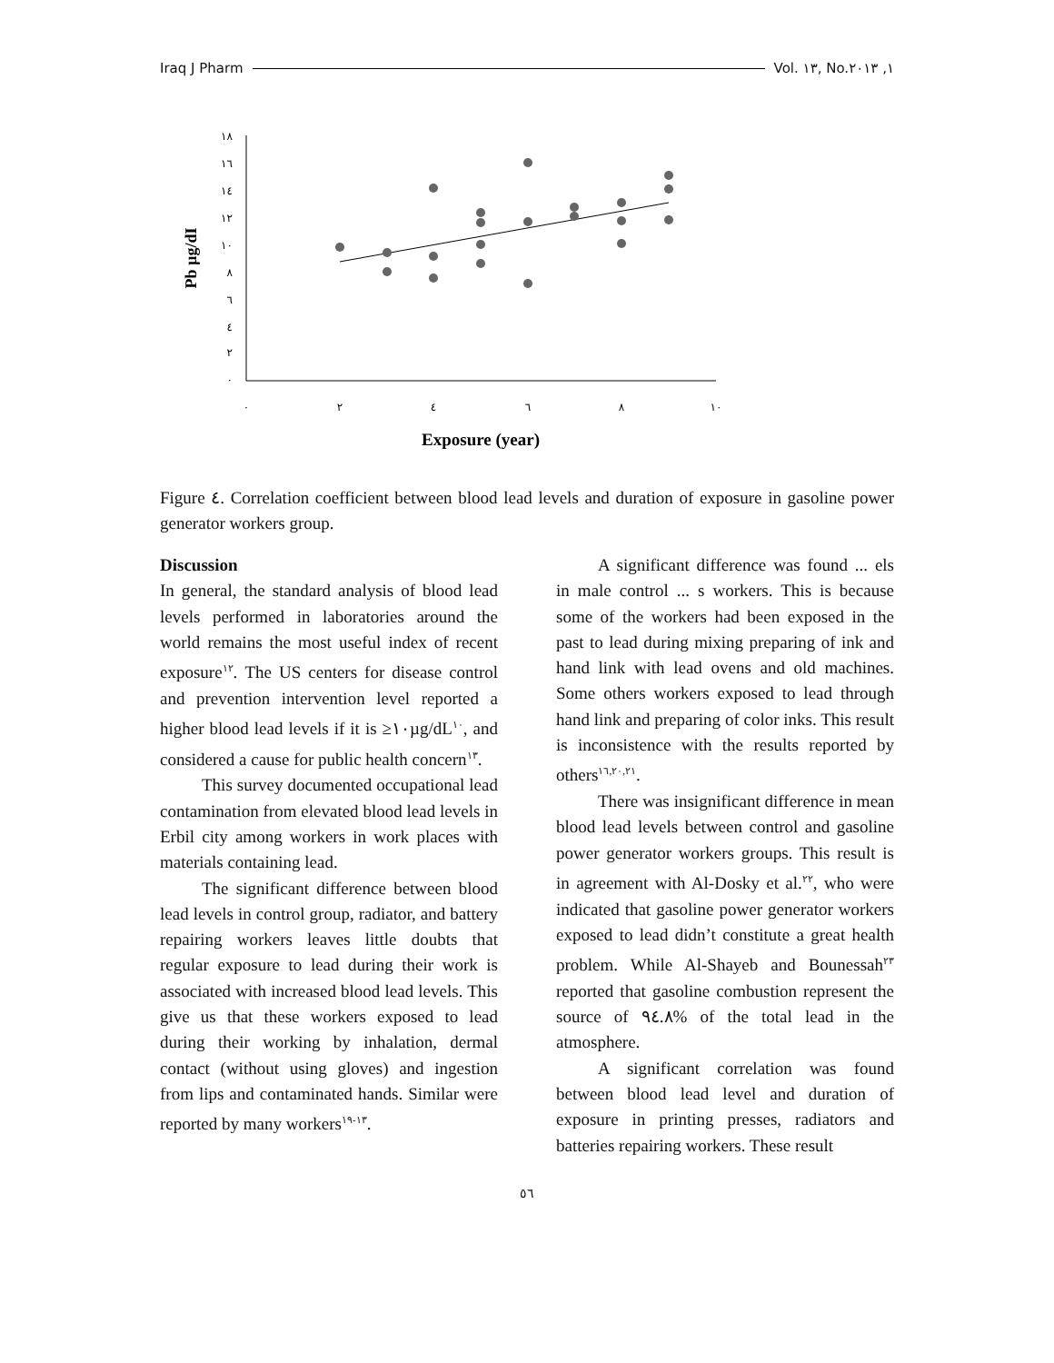Iraq J Pharm Vol. ١٣, No.١, ٢٠١٣
١٨
١٦
١٤
١٢
١٠
٨
٦
٤
٢
٠
٠
٢
٤
٦
٨
١٠
Pb µg/dI
Exposure (year)
Figure ٤. Correlation coefficient between blood lead levels and duration of exposure in gasoline power generator workers group.
Discussion
In general, the standard analysis of blood lead levels performed in laboratories around the world remains the most useful index of recent exposure<sup>١٢</sup>. The US centers for disease control and prevention intervention level reported a higher blood lead levels if it is ≥١٠µg/dL<sup>١٠</sup>, and considered a cause for public health concern<sup>١٣</sup>.
This survey documented occupational lead contamination from elevated blood lead levels in Erbil city among workers in work places with materials containing lead.
The significant difference between blood lead levels in control group, radiator, and battery repairing workers leaves little doubts that regular exposure to lead during their work is associated with increased blood lead levels. This give us that these workers exposed to lead during their working by inhalation, dermal contact (without using gloves) and ingestion from lips and contaminated hands. Similar were reported by many workers<sup>١٣-١٩</sup>.
A significant difference was found ... els in male control ... s workers. This is because some of the workers had been exposed in the past to lead during mixing preparing of ink and hand link with lead ovens and old machines. Some others workers exposed to lead through hand link and preparing of color inks. This result is inconsistence with the results reported by others<sup>١٦,٢٠,٢١</sup>.
There was insignificant difference in mean blood lead levels between control and gasoline power generator workers groups. This result is in agreement with Al-Dosky et al.<sup>٢٢</sup>, who were indicated that gasoline power generator workers exposed to lead didn’t constitute a great health problem. While Al-Shayeb and Bounessah<sup>٢٣</sup> reported that gasoline combustion represent the source of ٩٤.٨% of the total lead in the atmosphere.
A significant correlation was found between blood lead level and duration of exposure in printing presses, radiators and batteries repairing workers. These result
٥٦